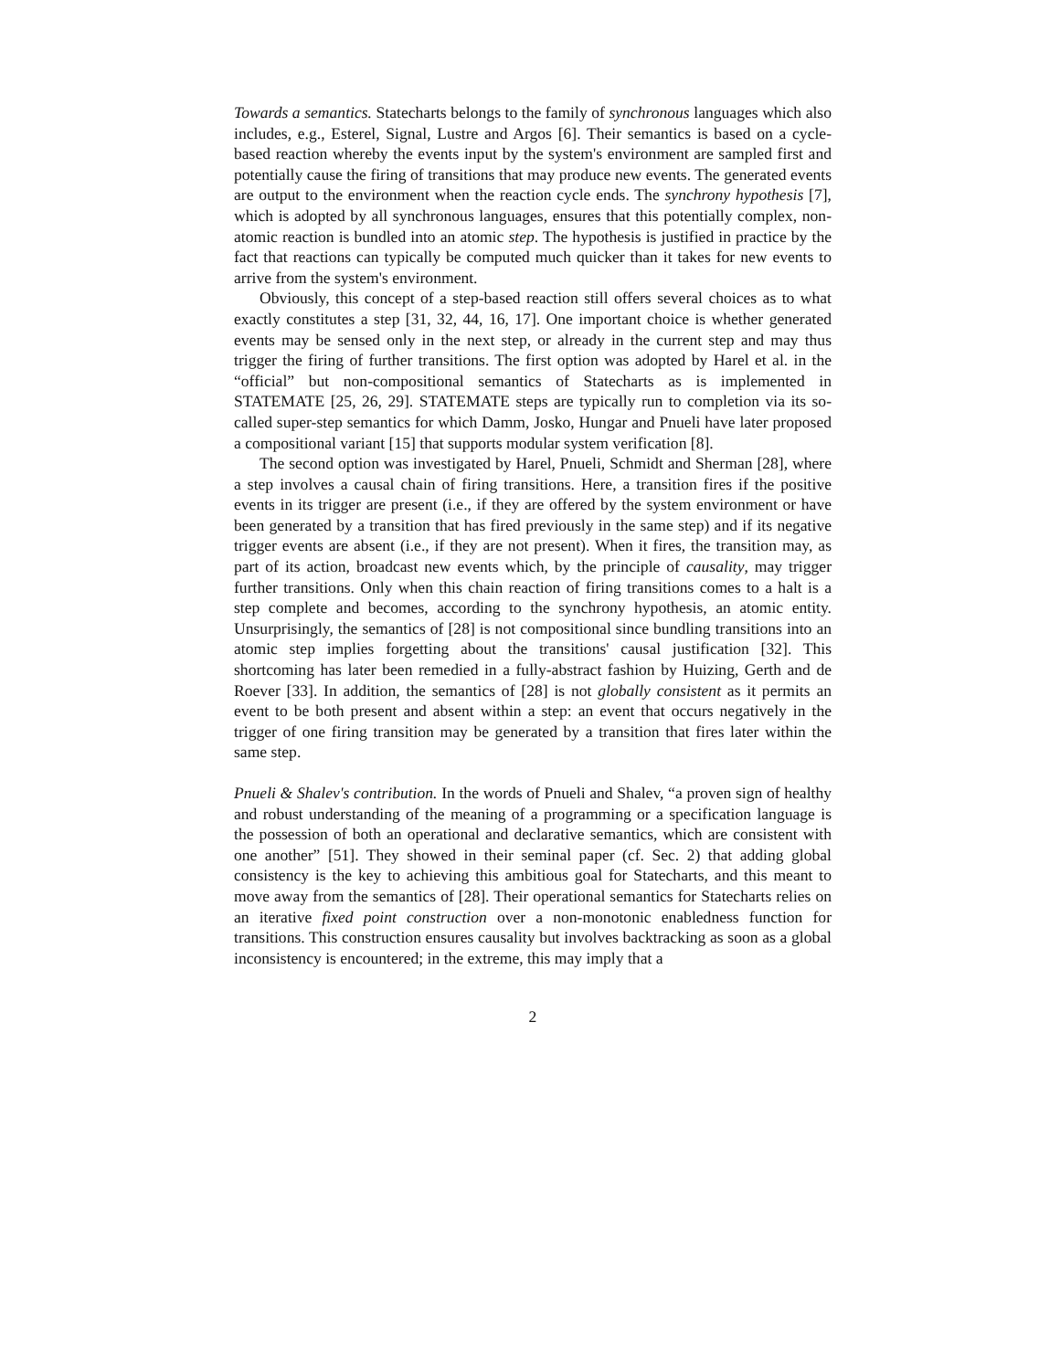Towards a semantics. Statecharts belongs to the family of synchronous languages which also includes, e.g., Esterel, Signal, Lustre and Argos [6]. Their semantics is based on a cycle-based reaction whereby the events input by the system's environment are sampled first and potentially cause the firing of transitions that may produce new events. The generated events are output to the environment when the reaction cycle ends. The synchrony hypothesis [7], which is adopted by all synchronous languages, ensures that this potentially complex, non-atomic reaction is bundled into an atomic step. The hypothesis is justified in practice by the fact that reactions can typically be computed much quicker than it takes for new events to arrive from the system's environment.
Obviously, this concept of a step-based reaction still offers several choices as to what exactly constitutes a step [31, 32, 44, 16, 17]. One important choice is whether generated events may be sensed only in the next step, or already in the current step and may thus trigger the firing of further transitions. The first option was adopted by Harel et al. in the “official” but non-compositional semantics of Statecharts as is implemented in STATEMATE [25, 26, 29]. STATEMATE steps are typically run to completion via its so-called super-step semantics for which Damm, Josko, Hungar and Pnueli have later proposed a compositional variant [15] that supports modular system verification [8].
The second option was investigated by Harel, Pnueli, Schmidt and Sherman [28], where a step involves a causal chain of firing transitions. Here, a transition fires if the positive events in its trigger are present (i.e., if they are offered by the system environment or have been generated by a transition that has fired previously in the same step) and if its negative trigger events are absent (i.e., if they are not present). When it fires, the transition may, as part of its action, broadcast new events which, by the principle of causality, may trigger further transitions. Only when this chain reaction of firing transitions comes to a halt is a step complete and becomes, according to the synchrony hypothesis, an atomic entity. Unsurprisingly, the semantics of [28] is not compositional since bundling transitions into an atomic step implies forgetting about the transitions' causal justification [32]. This shortcoming has later been remedied in a fully-abstract fashion by Huizing, Gerth and de Roever [33]. In addition, the semantics of [28] is not globally consistent as it permits an event to be both present and absent within a step: an event that occurs negatively in the trigger of one firing transition may be generated by a transition that fires later within the same step.
Pnueli & Shalev's contribution. In the words of Pnueli and Shalev, “a proven sign of healthy and robust understanding of the meaning of a programming or a specification language is the possession of both an operational and declarative semantics, which are consistent with one another” [51]. They showed in their seminal paper (cf. Sec. 2) that adding global consistency is the key to achieving this ambitious goal for Statecharts, and this meant to move away from the semantics of [28]. Their operational semantics for Statecharts relies on an iterative fixed point construction over a non-monotonic enabledness function for transitions. This construction ensures causality but involves backtracking as soon as a global inconsistency is encountered; in the extreme, this may imply that a
2